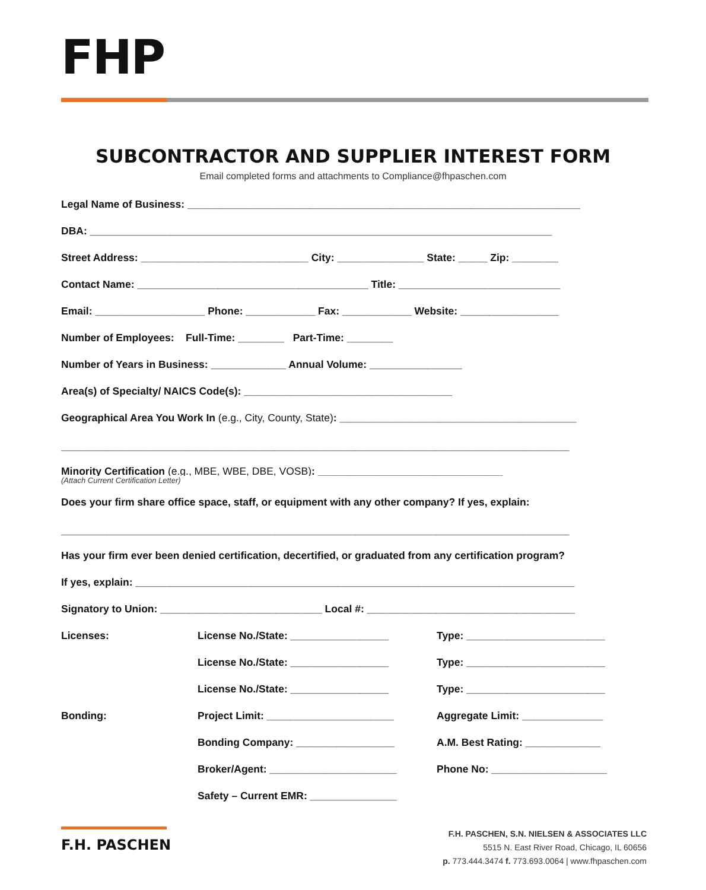FHP
SUBCONTRACTOR AND SUPPLIER INTEREST FORM
Email completed forms and attachments to Compliance@fhpaschen.com
Legal Name of Business: ____________________________________________________________________
DBA: ________________________________________________________________________________
Street Address: _____________________________ City: _______________ State: _____ Zip: ________
Contact Name: ________________________________________ Title: ____________________________
Email: ___________________ Phone: ____________ Fax: ____________ Website: _________________
Number of Employees: Full-Time: ________ Part-Time: ________
Number of Years in Business: _____________ Annual Volume: ________________
Area(s) of Specialty/ NAICS Code(s): ____________________________________
Geographical Area You Work In (e.g., City, County, State): _________________________________________
________________________________________________________________________________________
Minority Certification (e.g., MBE, WBE, DBE, VOSB): ________________________________
(Attach Current Certification Letter)
Does your firm share office space, staff, or equipment with any other company? If yes, explain:
________________________________________________________________________________________
Has your firm ever been denied certification, decertified, or graduated from any certification program?
If yes, explain: ____________________________________________________________________________
Signatory to Union: ____________________________ Local #: ____________________________________
Licenses: License No./State: _________________ Type: ________________________
License No./State: _________________ Type: ________________________
License No./State: _________________ Type: ________________________
Bonding: Project Limit: ______________________ Aggregate Limit: ______________
Bonding Company: _________________ A.M. Best Rating: _____________
Broker/Agent: ______________________ Phone No: ____________________
Safety – Current EMR: _______________
F.H. PASCHEN
F.H. PASCHEN, S.N. NIELSEN & ASSOCIATES LLC
5515 N. East River Road, Chicago, IL 60656
p. 773.444.3474 f. 773.693.0064 | www.fhpaschen.com